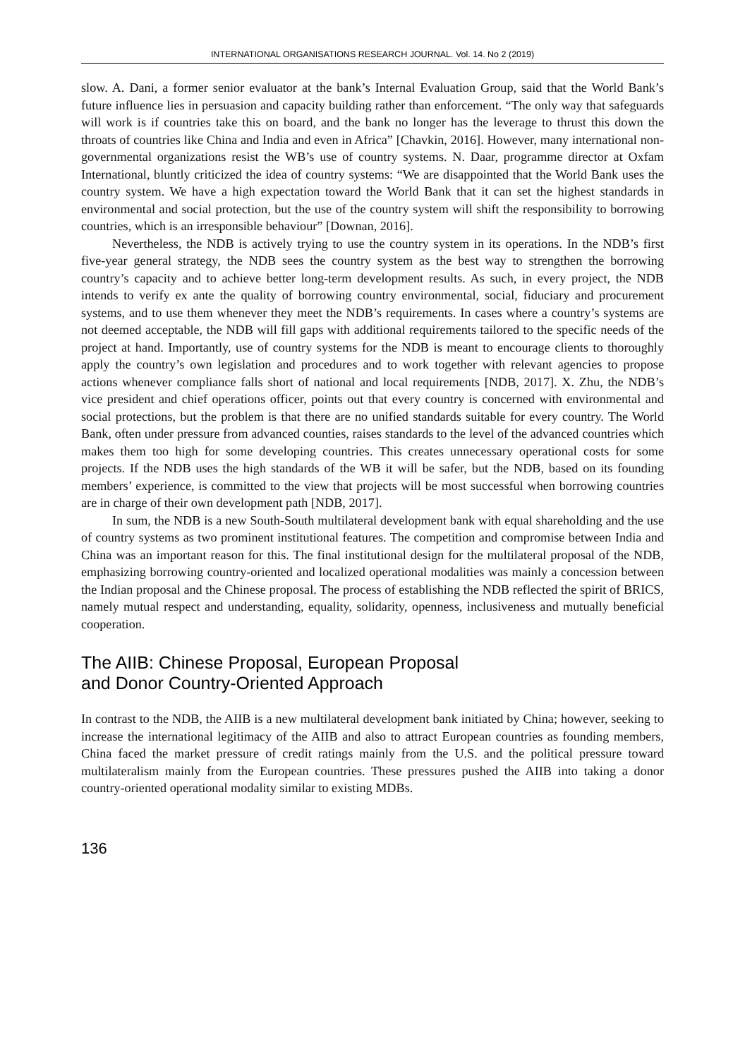INTERNATIONAL ORGANISATIONS RESEARCH JOURNAL. Vol. 14. No 2 (2019)
slow. A. Dani, a former senior evaluator at the bank’s Internal Evaluation Group, said that the World Bank’s future influence lies in persuasion and capacity building rather than enforcement. “The only way that safeguards will work is if countries take this on board, and the bank no longer has the leverage to thrust this down the throats of countries like China and India and even in Africa” [Chavkin, 2016]. However, many international non-governmental organizations resist the WB’s use of country systems. N. Daar, programme director at Oxfam International, bluntly criticized the idea of country systems: “We are disappointed that the World Bank uses the country system. We have a high expectation toward the World Bank that it can set the highest standards in environmental and social protection, but the use of the country system will shift the responsibility to borrowing countries, which is an irresponsible behaviour” [Downan, 2016].
Nevertheless, the NDB is actively trying to use the country system in its operations. In the NDB’s first five-year general strategy, the NDB sees the country system as the best way to strengthen the borrowing country’s capacity and to achieve better long-term development results. As such, in every project, the NDB intends to verify ex ante the quality of borrowing country environmental, social, fiduciary and procurement systems, and to use them whenever they meet the NDB’s requirements. In cases where a country’s systems are not deemed acceptable, the NDB will fill gaps with additional requirements tailored to the specific needs of the project at hand. Importantly, use of country systems for the NDB is meant to encourage clients to thoroughly apply the country’s own legislation and procedures and to work together with relevant agencies to propose actions whenever compliance falls short of national and local requirements [NDB, 2017]. X. Zhu, the NDB’s vice president and chief operations officer, points out that every country is concerned with environmental and social protections, but the problem is that there are no unified standards suitable for every country. The World Bank, often under pressure from advanced counties, raises standards to the level of the advanced countries which makes them too high for some developing countries. This creates unnecessary operational costs for some projects. If the NDB uses the high standards of the WB it will be safer, but the NDB, based on its founding members’ experience, is committed to the view that projects will be most successful when borrowing countries are in charge of their own development path [NDB, 2017].
In sum, the NDB is a new South-South multilateral development bank with equal shareholding and the use of country systems as two prominent institutional features. The competition and compromise between India and China was an important reason for this. The final institutional design for the multilateral proposal of the NDB, emphasizing borrowing country-oriented and localized operational modalities was mainly a concession between the Indian proposal and the Chinese proposal. The process of establishing the NDB reflected the spirit of BRICS, namely mutual respect and understanding, equality, solidarity, openness, inclusiveness and mutually beneficial cooperation.
The AIIB: Chinese Proposal, European Proposal
and Donor Country-Oriented Approach
In contrast to the NDB, the AIIB is a new multilateral development bank initiated by China; however, seeking to increase the international legitimacy of the AIIB and also to attract European countries as founding members, China faced the market pressure of credit ratings mainly from the U.S. and the political pressure toward multilateralism mainly from the European countries. These pressures pushed the AIIB into taking a donor country-oriented operational modality similar to existing MDBs.
136